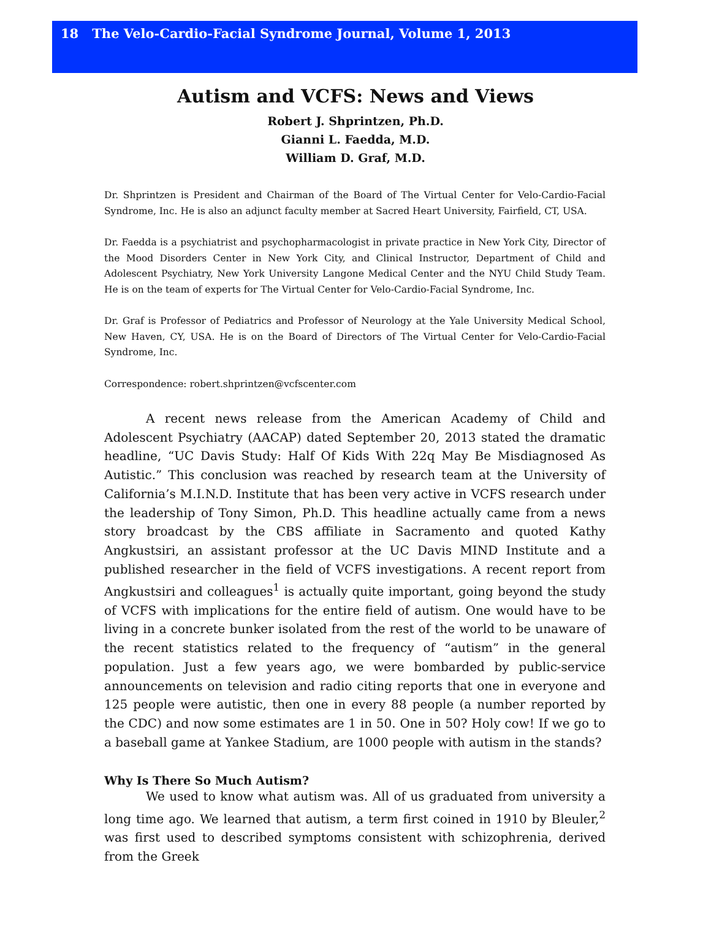18 The Velo-Cardio-Facial Syndrome Journal, Volume 1, 2013
Autism and VCFS: News and Views
Robert J. Shprintzen, Ph.D.
Gianni L. Faedda, M.D.
William D. Graf, M.D.
Dr. Shprintzen is President and Chairman of the Board of The Virtual Center for Velo-Cardio-Facial Syndrome, Inc. He is also an adjunct faculty member at Sacred Heart University, Fairfield, CT, USA.
Dr. Faedda is a psychiatrist and psychopharmacologist in private practice in New York City, Director of the Mood Disorders Center in New York City, and Clinical Instructor, Department of Child and Adolescent Psychiatry, New York University Langone Medical Center and the NYU Child Study Team. He is on the team of experts for The Virtual Center for Velo-Cardio-Facial Syndrome, Inc.
Dr. Graf is Professor of Pediatrics and Professor of Neurology at the Yale University Medical School, New Haven, CY, USA. He is on the Board of Directors of The Virtual Center for Velo-Cardio-Facial Syndrome, Inc.
Correspondence: robert.shprintzen@vcfscenter.com
A recent news release from the American Academy of Child and Adolescent Psychiatry (AACAP) dated September 20, 2013 stated the dramatic headline, “UC Davis Study: Half Of Kids With 22q May Be Misdiagnosed As Autistic.” This conclusion was reached by research team at the University of California’s M.I.N.D. Institute that has been very active in VCFS research under the leadership of Tony Simon, Ph.D. This headline actually came from a news story broadcast by the CBS affiliate in Sacramento and quoted Kathy Angkustsiri, an assistant professor at the UC Davis MIND Institute and a published researcher in the field of VCFS investigations. A recent report from Angkustsiri and colleagues<sup>1</sup> is actually quite important, going beyond the study of VCFS with implications for the entire field of autism. One would have to be living in a concrete bunker isolated from the rest of the world to be unaware of the recent statistics related to the frequency of “autism” in the general population. Just a few years ago, we were bombarded by public-service announcements on television and radio citing reports that one in everyone and 125 people were autistic, then one in every 88 people (a number reported by the CDC) and now some estimates are 1 in 50. One in 50? Holy cow! If we go to a baseball game at Yankee Stadium, are 1000 people with autism in the stands?
Why Is There So Much Autism?
We used to know what autism was. All of us graduated from university a long time ago. We learned that autism, a term first coined in 1910 by Bleuler,<sup>2</sup> was first used to described symptoms consistent with schizophrenia, derived from the Greek